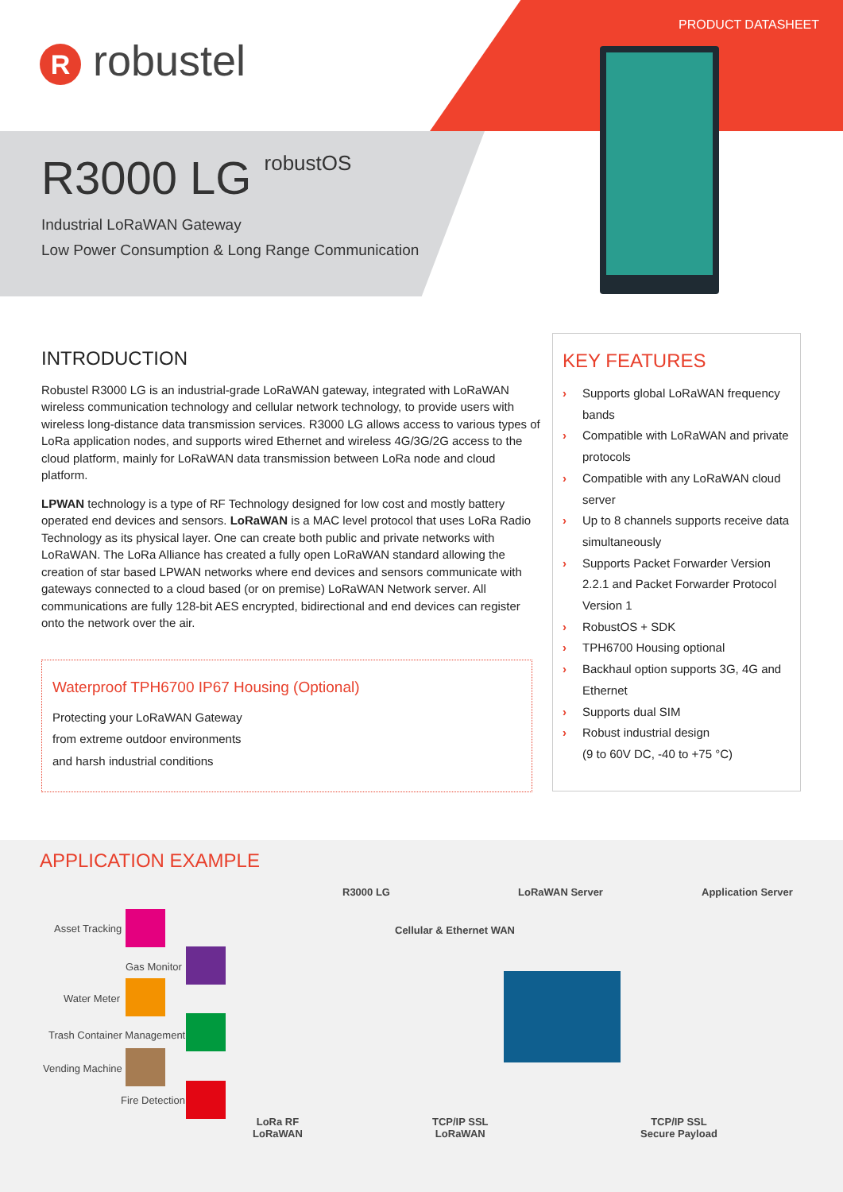PRODUCT DATASHEET
R robustel
R3000 LG robustOS
Industrial LoRaWAN Gateway
Low Power Consumption & Long Range Communication
INTRODUCTION
Robustel R3000 LG is an industrial-grade LoRaWAN gateway, integrated with LoRaWAN wireless communication technology and cellular network technology, to provide users with wireless long-distance data transmission services. R3000 LG allows access to various types of LoRa application nodes, and supports wired Ethernet and wireless 4G/3G/2G access to the cloud platform, mainly for LoRaWAN data transmission between LoRa node and cloud platform.
LPWAN technology is a type of RF Technology designed for low cost and mostly battery operated end devices and sensors. LoRaWAN is a MAC level protocol that uses LoRa Radio Technology as its physical layer. One can create both public and private networks with LoRaWAN. The LoRa Alliance has created a fully open LoRaWAN standard allowing the creation of star based LPWAN networks where end devices and sensors communicate with gateways connected to a cloud based (or on premise) LoRaWAN Network server. All communications are fully 128-bit AES encrypted, bidirectional and end devices can register onto the network over the air.
Waterproof TPH6700 IP67 Housing (Optional)
Protecting your LoRaWAN Gateway
from extreme outdoor environments
and harsh industrial conditions
KEY FEATURES
› Supports global LoRaWAN frequency bands
› Compatible with LoRaWAN and private protocols
› Compatible with any LoRaWAN cloud server
› Up to 8 channels supports receive data simultaneously
› Supports Packet Forwarder Version 2.2.1 and Packet Forwarder Protocol Version 1
› RobustOS + SDK
› TPH6700 Housing optional
› Backhaul option supports 3G, 4G and Ethernet
› Supports dual SIM
› Robust industrial design
(9 to 60V DC, -40 to +75 °C)
APPLICATION EXAMPLE
R3000 LG LoRaWAN Server Application Server
Asset Tracking Cellular & Ethernet WAN
Gas Monitor
Water Meter
Trash Container Management
Vending Machine
Fire Detection
LoRa RF
LoRaWAN
TCP/IP SSL
LoRaWAN
TCP/IP SSL
Secure Payload